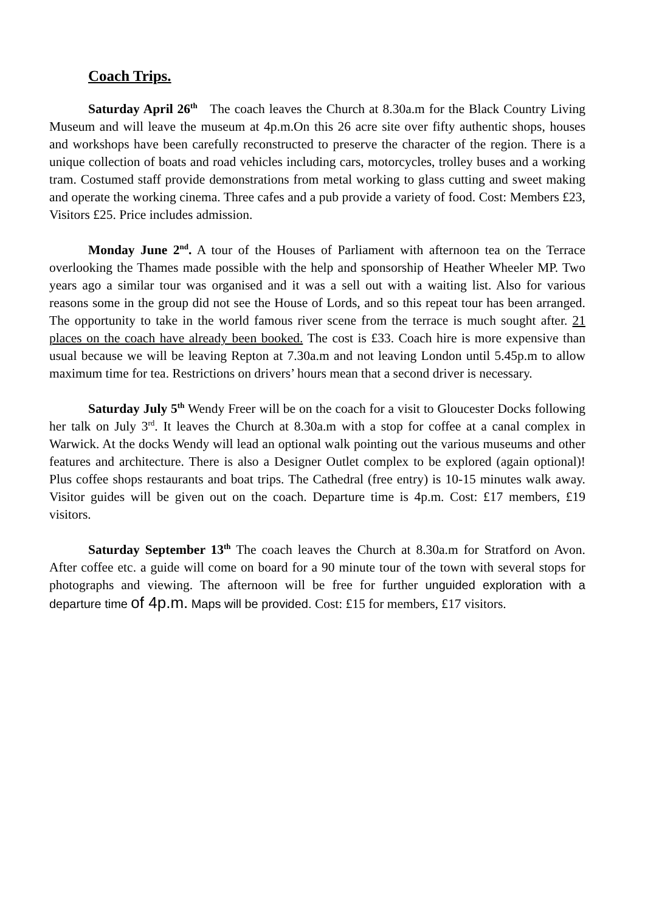Coach Trips.
Saturday April 26<sup>th</sup> The coach leaves the Church at 8.30a.m for the Black Country Living Museum and will leave the museum at 4p.m.On this 26 acre site over fifty authentic shops, houses and workshops have been carefully reconstructed to preserve the character of the region. There is a unique collection of boats and road vehicles including cars, motorcycles, trolley buses and a working tram. Costumed staff provide demonstrations from metal working to glass cutting and sweet making and operate the working cinema. Three cafes and a pub provide a variety of food. Cost: Members £23, Visitors £25. Price includes admission.
Monday June 2<sup>nd</sup>. A tour of the Houses of Parliament with afternoon tea on the Terrace overlooking the Thames made possible with the help and sponsorship of Heather Wheeler MP. Two years ago a similar tour was organised and it was a sell out with a waiting list. Also for various reasons some in the group did not see the House of Lords, and so this repeat tour has been arranged. The opportunity to take in the world famous river scene from the terrace is much sought after. 21 places on the coach have already been booked. The cost is £33. Coach hire is more expensive than usual because we will be leaving Repton at 7.30a.m and not leaving London until 5.45p.m to allow maximum time for tea. Restrictions on drivers’ hours mean that a second driver is necessary.
Saturday July 5<sup>th</sup> Wendy Freer will be on the coach for a visit to Gloucester Docks following her talk on July 3<sup>rd</sup>. It leaves the Church at 8.30a.m with a stop for coffee at a canal complex in Warwick. At the docks Wendy will lead an optional walk pointing out the various museums and other features and architecture. There is also a Designer Outlet complex to be explored (again optional)! Plus coffee shops restaurants and boat trips. The Cathedral (free entry) is 10-15 minutes walk away. Visitor guides will be given out on the coach. Departure time is 4p.m. Cost: £17 members, £19 visitors.
Saturday September 13<sup>th</sup> The coach leaves the Church at 8.30a.m for Stratford on Avon. After coffee etc. a guide will come on board for a 90 minute tour of the town with several stops for photographs and viewing. The afternoon will be free for further unguided exploration with a departure time of 4p.m. Maps will be provided. Cost: £15 for members, £17 visitors.